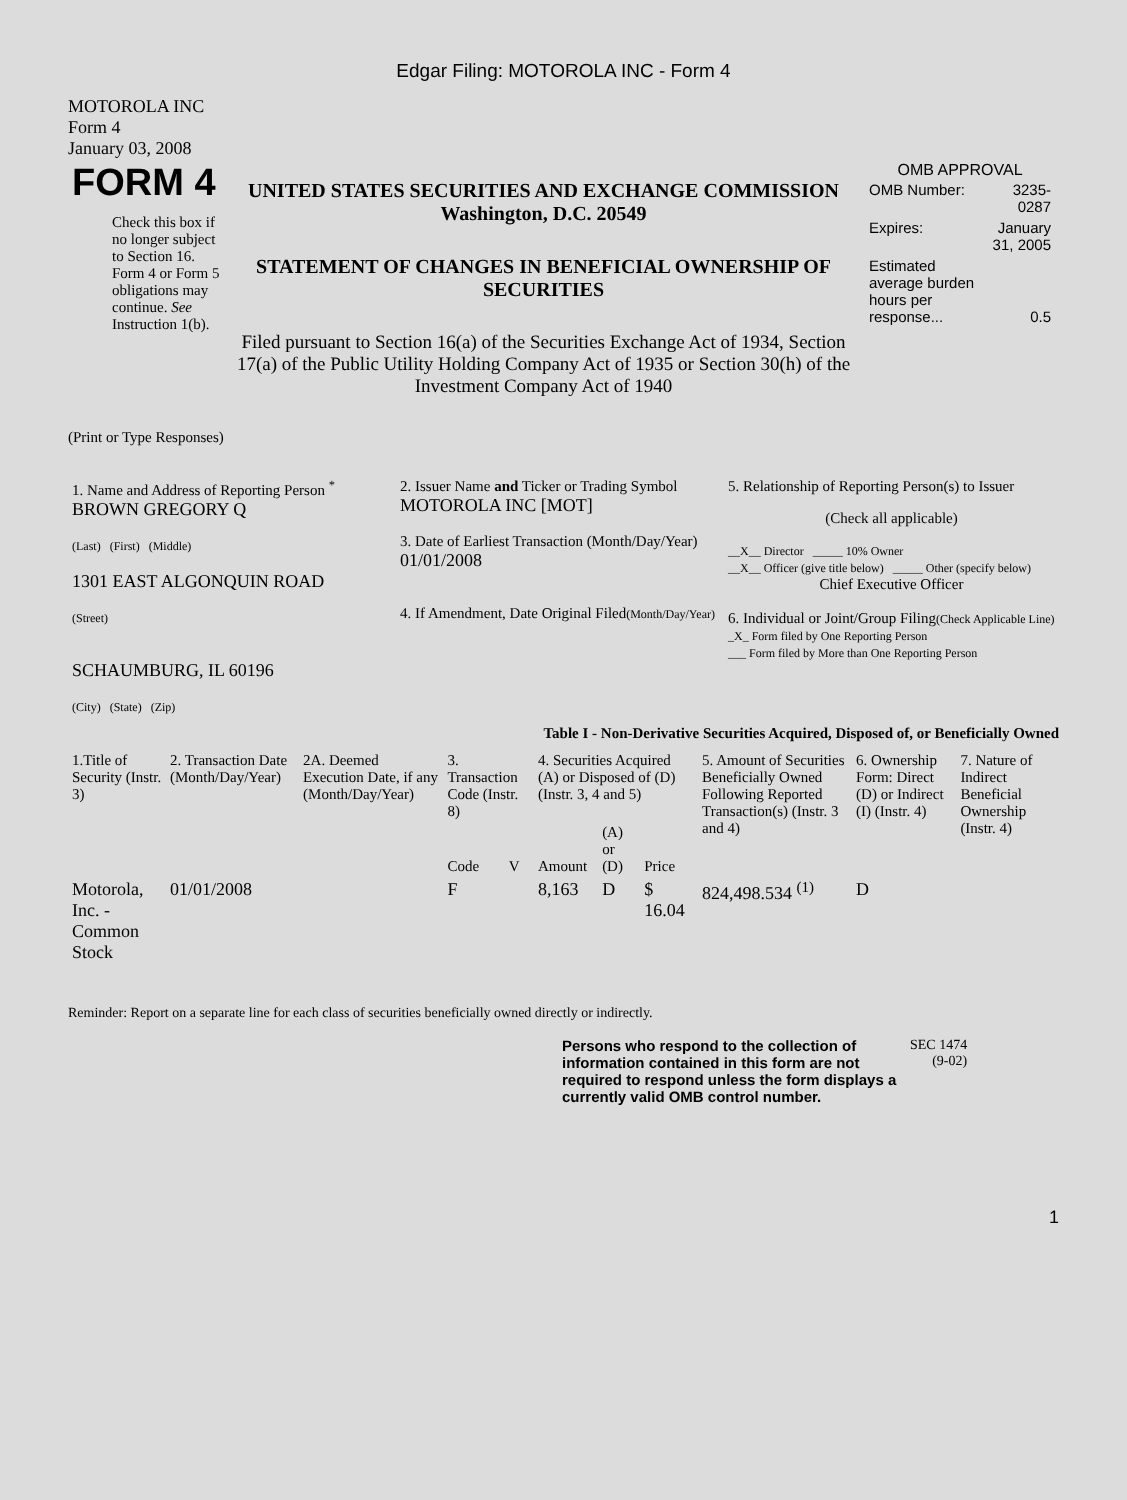Edgar Filing: MOTOROLA INC - Form 4
MOTOROLA INC
Form 4
January 03, 2008
| FORM 4 Check this box if no longer subject to Section 16. Form 4 or Form 5 obligations may continue. See Instruction 1(b). | UNITED STATES SECURITIES AND EXCHANGE COMMISSION Washington, D.C. 20549 STATEMENT OF CHANGES IN BENEFICIAL OWNERSHIP OF SECURITIES Filed pursuant to Section 16(a) of the Securities Exchange Act of 1934, Section 17(a) of the Public Utility Holding Company Act of 1935 or Section 30(h) of the Investment Company Act of 1940 | OMB APPROVAL / OMB Number: / 3235-0287 / / Expires: / January 31, 2005 / / Estimated average burden hours per response... / 0.5 / |
(Print or Type Responses)
| 1. Name and Address of Reporting Person <sup>*</sup> BROWN GREGORY Q (Last) (First) (Middle) 1301 EAST ALGONQUIN ROAD (Street) SCHAUMBURG, IL 60196 (City) (State) (Zip) | 2. Issuer Name and Ticker or Trading Symbol MOTOROLA INC [MOT] 3. Date of Earliest Transaction (Month/Day/Year) 01/01/2008 4. If Amendment, Date Original Filed (Month/Day/Year) | 5. Relationship of Reporting Person(s) to Issuer (Check all applicable) __X__ Director _____ 10% Owner __X__ Officer (give title below) _____ Other (specify below) Chief Executive Officer 6. Individual or Joint/Group Filing (Check Applicable Line) _X_ Form filed by One Reporting Person ___ Form filed by More than One Reporting Person |
Table I - Non-Derivative Securities Acquired, Disposed of, or Beneficially Owned
| 1.Title of Security (Instr. 3) | 2. Transaction Date (Month/Day/Year) | 2A. Deemed Execution Date, if any (Month/Day/Year) | 3. Transaction Code (Instr. 8) | | 4. Securities Acquired (A) or Disposed of (D) (Instr. 3, 4 and 5) | | | 5. Amount of Securities Beneficially Owned Following Reported Transaction(s) (Instr. 3 and 4) | 6. Ownership Form: Direct (D) or Indirect (I) (Instr. 4) | 7. Nature of Indirect Beneficial Ownership (Instr. 4) |
| --- | --- | --- | --- | --- | --- | --- | --- | --- | --- | --- |
| | | | Code | V | Amount | (A) or (D) | Price | | | |
| Motorola, Inc. - Common Stock | 01/01/2008 | | F | | 8,163 | D | $ 16.04 | 824,498.534 <sup>(1)</sup> | D | |
Reminder: Report on a separate line for each class of securities beneficially owned directly or indirectly.
| Persons who respond to the collection of information contained in this form are not required to respond unless the form displays a currently valid OMB control number. | SEC 1474 (9-02) |
1